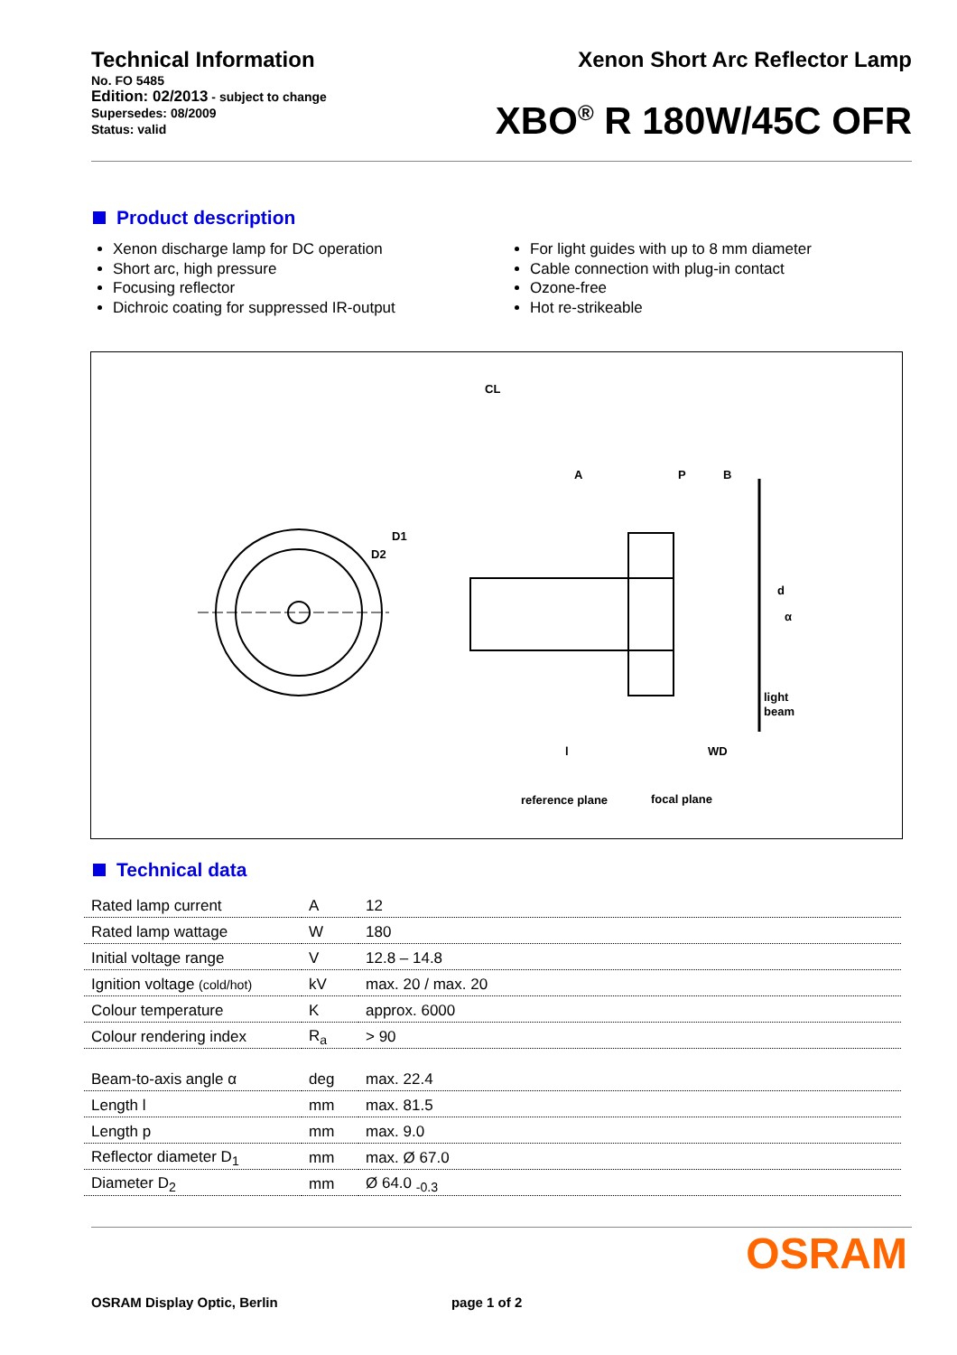Technical Information
No. FO 5485
Edition: 02/2013 - subject to change
Supersedes: 08/2009
Status: valid
Xenon Short Arc Reflector Lamp
XBO<sup>®</sup> R 180W/45C OFR
Product description
Xenon discharge lamp for DC operation
Short arc, high pressure
Focusing reflector
Dichroic coating for suppressed IR-output
For light guides with up to 8 mm diameter
Cable connection with plug-in contact
Ozone-free
Hot re-strikeable
CL
A
P
B
D1
D2
d
α
light
beam
l
WD
reference plane
focal plane
Technical data
| Rated lamp current | A | 12 |
| Rated lamp wattage | W | 180 |
| Initial voltage range | V | 12.8 – 14.8 |
| Ignition voltage (cold/hot) | kV | max. 20 / max. 20 |
| Colour temperature | K | approx. 6000 |
| Colour rendering index | R<sub>a</sub> | > 90 |
| Beam-to-axis angle α | deg | max. 22.4 |
| Length l | mm | max. 81.5 |
| Length p | mm | max. 9.0 |
| Reflector diameter D<sub>1</sub> | mm | max. Ø 67.0 |
| Diameter D<sub>2</sub> | mm | Ø 64.0 <sub>-0.3</sub> |
OSRAM
OSRAM Display Optic, Berlin page 1 of 2